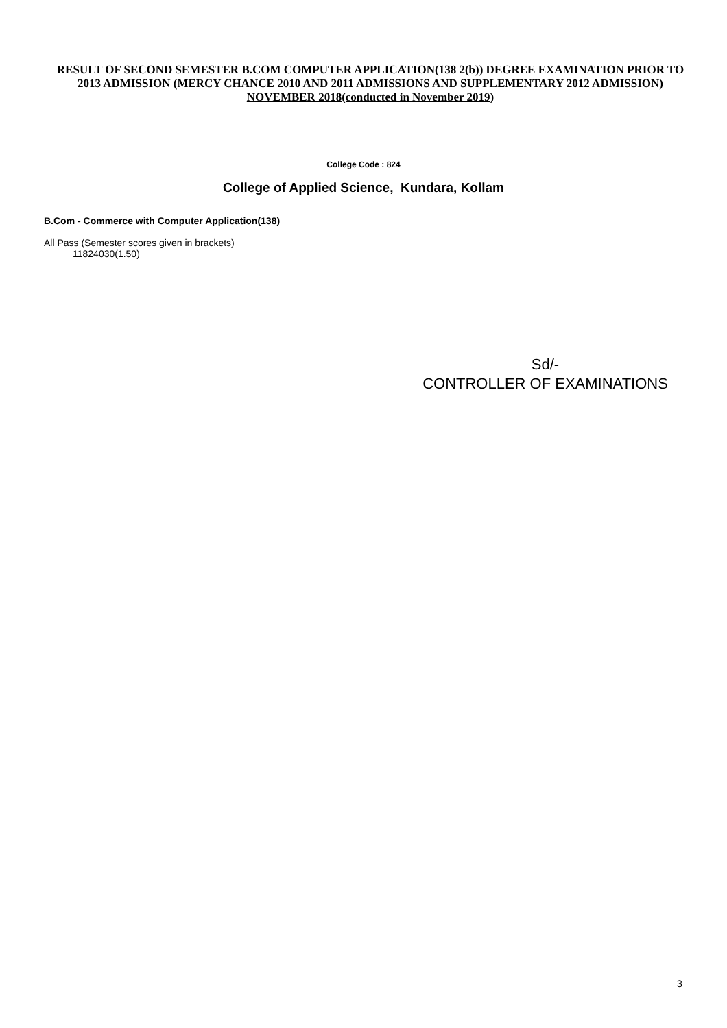RESULT OF SECOND SEMESTER B.COM COMPUTER APPLICATION(138 2(b)) DEGREE EXAMINATION PRIOR TO 2013 ADMISSION (MERCY CHANCE 2010 AND 2011 ADMISSIONS AND SUPPLEMENTARY 2012 ADMISSION) NOVEMBER 2018(conducted in November 2019)
College Code : 824
College of Applied Science, Kundara, Kollam
B.Com - Commerce with Computer Application(138)
All Pass (Semester scores given in brackets)
11824030(1.50)
Sd/-
CONTROLLER OF EXAMINATIONS
3